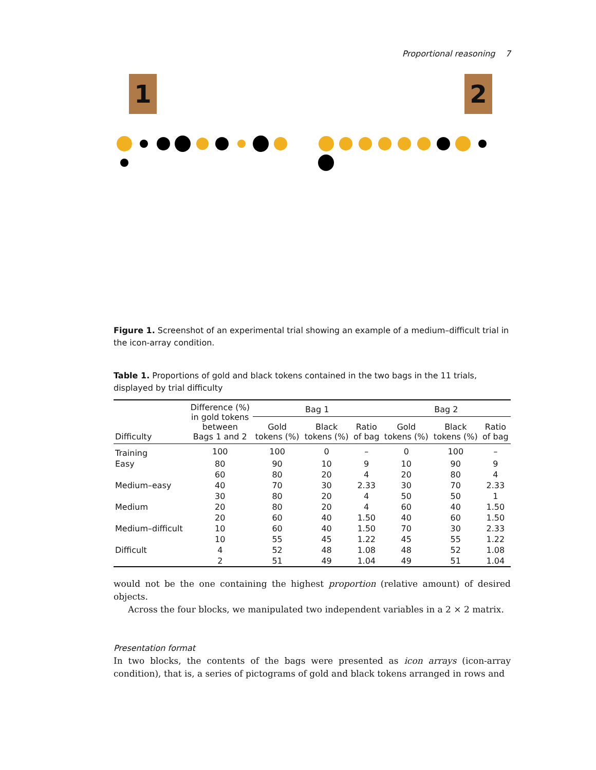Proportional reasoning 7
1 2
Figure 1. Screenshot of an experimental trial showing an example of a medium–difficult trial in the icon-array condition.
Table 1. Proportions of gold and black tokens contained in the two bags in the 11 trials, displayed by trial difficulty
| Difficulty | Difference (%) in gold tokens between Bags 1 and 2 | Bag 1 | | | Bag 2 | | |
| --- | --- | --- | --- | --- | --- | --- | --- |
| | | Gold tokens (%) | Black tokens (%) | Ratio of bag | Gold tokens (%) | Black tokens (%) | Ratio of bag |
| Training | 100 | 100 | 0 | – | 0 | 100 | – |
| Easy | 80 | 90 | 10 | 9 | 10 | 90 | 9 |
| | 60 | 80 | 20 | 4 | 20 | 80 | 4 |
| Medium–easy | 40 | 70 | 30 | 2.33 | 30 | 70 | 2.33 |
| | 30 | 80 | 20 | 4 | 50 | 50 | 1 |
| Medium | 20 | 80 | 20 | 4 | 60 | 40 | 1.50 |
| | 20 | 60 | 40 | 1.50 | 40 | 60 | 1.50 |
| Medium–difficult | 10 | 60 | 40 | 1.50 | 70 | 30 | 2.33 |
| | 10 | 55 | 45 | 1.22 | 45 | 55 | 1.22 |
| Difficult | 4 | 52 | 48 | 1.08 | 48 | 52 | 1.08 |
| | 2 | 51 | 49 | 1.04 | 49 | 51 | 1.04 |
would not be the one containing the highest proportion (relative amount) of desired objects.
Across the four blocks, we manipulated two independent variables in a 2 × 2 matrix.
Presentation format
In two blocks, the contents of the bags were presented as icon arrays (icon-array condition), that is, a series of pictograms of gold and black tokens arranged in rows and